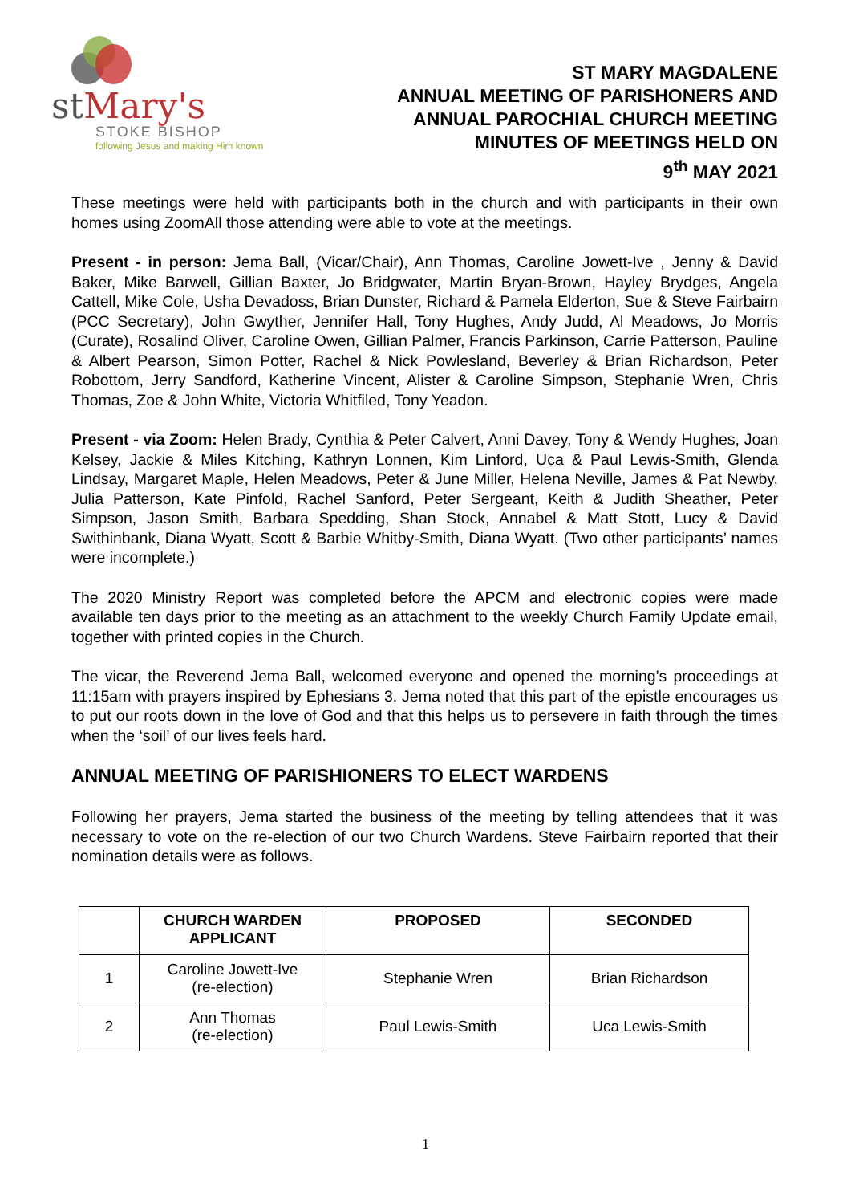stMary's
STOKE BISHOP
following Jesus and making Him known
ST MARY MAGDALENE
ANNUAL MEETING OF PARISHONERS AND
ANNUAL PAROCHIAL CHURCH MEETING
MINUTES OF MEETINGS HELD ON
9<sup>th</sup> MAY 2021
These meetings were held with participants both in the church and with participants in their own homes using ZoomAll those attending were able to vote at the meetings.
Present - in person: Jema Ball, (Vicar/Chair), Ann Thomas, Caroline Jowett-Ive , Jenny & David Baker, Mike Barwell, Gillian Baxter, Jo Bridgwater, Martin Bryan-Brown, Hayley Brydges, Angela Cattell, Mike Cole, Usha Devadoss, Brian Dunster, Richard & Pamela Elderton, Sue & Steve Fairbairn (PCC Secretary), John Gwyther, Jennifer Hall, Tony Hughes, Andy Judd, Al Meadows, Jo Morris (Curate), Rosalind Oliver, Caroline Owen, Gillian Palmer, Francis Parkinson, Carrie Patterson, Pauline & Albert Pearson, Simon Potter, Rachel & Nick Powlesland, Beverley & Brian Richardson, Peter Robottom, Jerry Sandford, Katherine Vincent, Alister & Caroline Simpson, Stephanie Wren, Chris Thomas, Zoe & John White, Victoria Whitfiled, Tony Yeadon.
Present - via Zoom: Helen Brady, Cynthia & Peter Calvert, Anni Davey, Tony & Wendy Hughes, Joan Kelsey, Jackie & Miles Kitching, Kathryn Lonnen, Kim Linford, Uca & Paul Lewis-Smith, Glenda Lindsay, Margaret Maple, Helen Meadows, Peter & June Miller, Helena Neville, James & Pat Newby, Julia Patterson, Kate Pinfold, Rachel Sanford, Peter Sergeant, Keith & Judith Sheather, Peter Simpson, Jason Smith, Barbara Spedding, Shan Stock, Annabel & Matt Stott, Lucy & David Swithinbank, Diana Wyatt, Scott & Barbie Whitby-Smith, Diana Wyatt. (Two other participants’ names were incomplete.)
The 2020 Ministry Report was completed before the APCM and electronic copies were made available ten days prior to the meeting as an attachment to the weekly Church Family Update email, together with printed copies in the Church.
The vicar, the Reverend Jema Ball, welcomed everyone and opened the morning’s proceedings at 11:15am with prayers inspired by Ephesians 3. Jema noted that this part of the epistle encourages us to put our roots down in the love of God and that this helps us to persevere in faith through the times when the ‘soil’ of our lives feels hard.
ANNUAL MEETING OF PARISHIONERS TO ELECT WARDENS
Following her prayers, Jema started the business of the meeting by telling attendees that it was necessary to vote on the re-election of our two Church Wardens. Steve Fairbairn reported that their nomination details were as follows.
| | CHURCH WARDEN APPLICANT | PROPOSED | SECONDED |
| --- | --- | --- | --- |
| 1 | Caroline Jowett-Ive (re-election) | Stephanie Wren | Brian Richardson |
| 2 | Ann Thomas (re-election) | Paul Lewis-Smith | Uca Lewis-Smith |
1